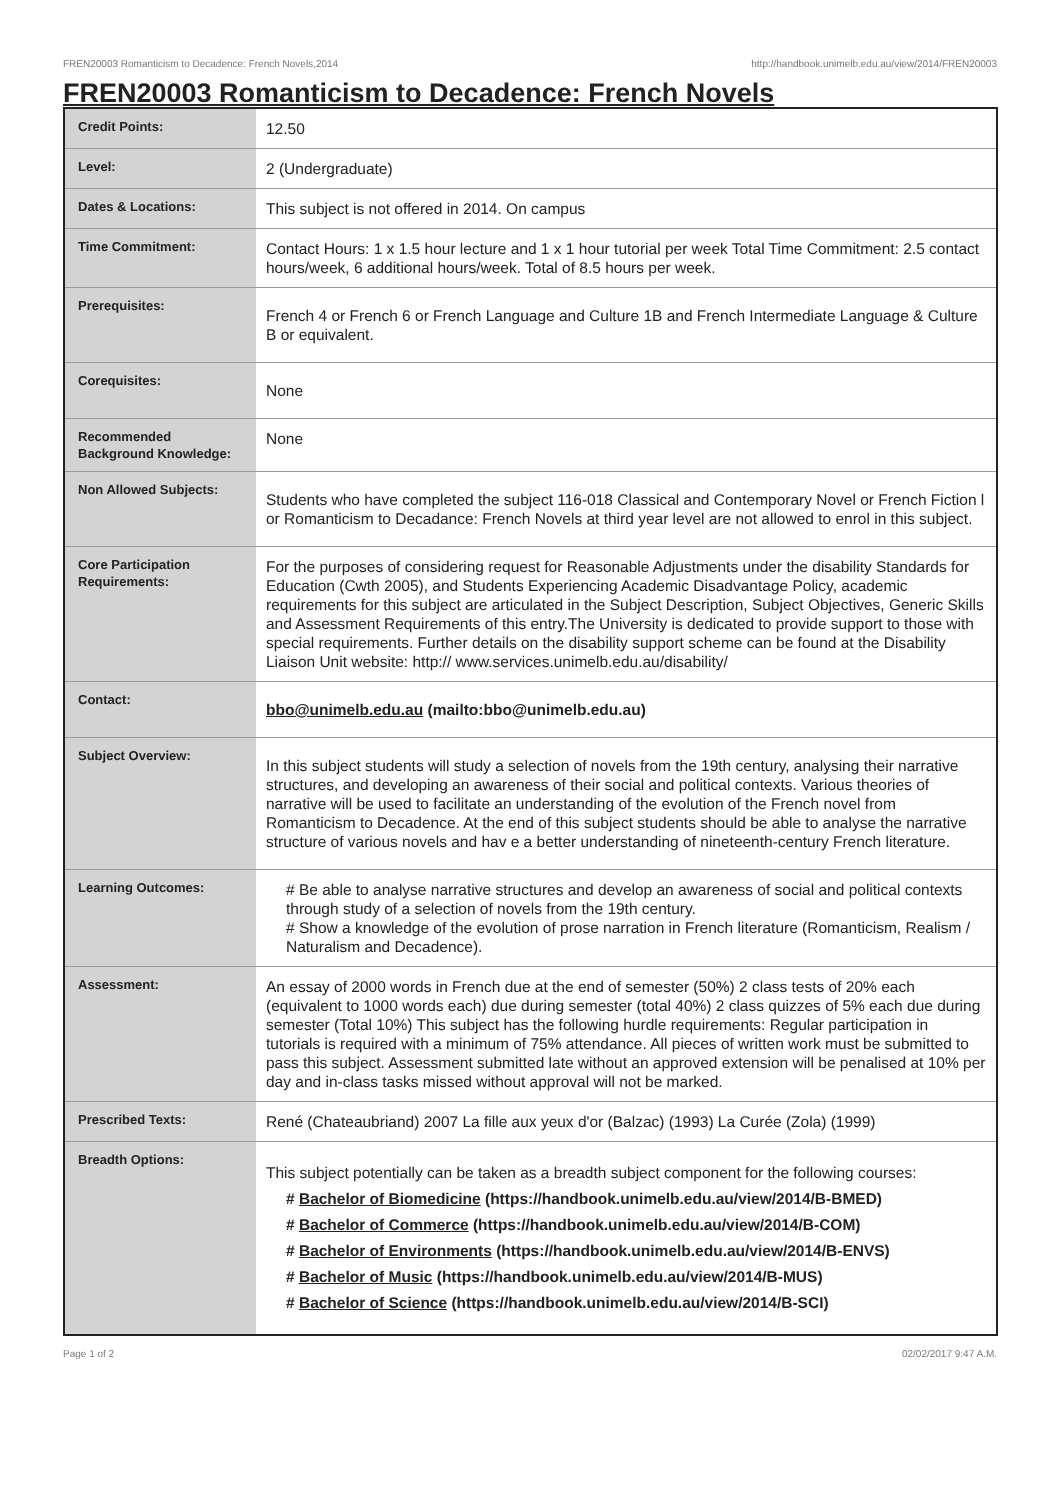FREN20003 Romanticism to Decadence: French Novels,2014 http://handbook.unimelb.edu.au/view/2014/FREN20003
FREN20003 Romanticism to Decadence: French Novels
| Credit Points: | 12.50 |
| Level: | 2 (Undergraduate) |
| Dates & Locations: | This subject is not offered in 2014. On campus |
| Time Commitment: | Contact Hours: 1 x 1.5 hour lecture and 1 x 1 hour tutorial per week Total Time Commitment: 2.5 contact hours/week, 6 additional hours/week. Total of 8.5 hours per week. |
| Prerequisites: | French 4 or French 6 or French Language and Culture 1B and French Intermediate Language & Culture B or equivalent. |
| Corequisites: | None |
| Recommended Background Knowledge: | None |
| Non Allowed Subjects: | Students who have completed the subject 116-018 Classical and Contemporary Novel or French Fiction l or Romanticism to Decadance: French Novels at third year level are not allowed to enrol in this subject. |
| Core Participation Requirements: | For the purposes of considering request for Reasonable Adjustments under the disability Standards for Education (Cwth 2005), and Students Experiencing Academic Disadvantage Policy, academic requirements for this subject are articulated in the Subject Description, Subject Objectives, Generic Skills and Assessment Requirements of this entry.The University is dedicated to provide support to those with special requirements. Further details on the disability support scheme can be found at the Disability Liaison Unit website: http:// www.services.unimelb.edu.au/disability/ |
| Contact: | bbo@unimelb.edu.au (mailto:bbo@unimelb.edu.au) |
| Subject Overview: | In this subject students will study a selection of novels from the 19th century, analysing their narrative structures, and developing an awareness of their social and political contexts. Various theories of narrative will be used to facilitate an understanding of the evolution of the French novel from Romanticism to Decadence. At the end of this subject students should be able to analyse the narrative structure of various novels and hav e a better understanding of nineteenth-century French literature. |
| Learning Outcomes: | # Be able to analyse narrative structures and develop an awareness of social and political contexts through study of a selection of novels from the 19th century. # Show a knowledge of the evolution of prose narration in French literature (Romanticism, Realism / Naturalism and Decadence). |
| Assessment: | An essay of 2000 words in French due at the end of semester (50%) 2 class tests of 20% each (equivalent to 1000 words each) due during semester (total 40%) 2 class quizzes of 5% each due during semester (Total 10%) This subject has the following hurdle requirements: Regular participation in tutorials is required with a minimum of 75% attendance. All pieces of written work must be submitted to pass this subject. Assessment submitted late without an approved extension will be penalised at 10% per day and in-class tasks missed without approval will not be marked. |
| Prescribed Texts: | René (Chateaubriand) 2007 La fille aux yeux d'or (Balzac) (1993) La Curée (Zola) (1999) |
| Breadth Options: | This subject potentially can be taken as a breadth subject component for the following courses: # Bachelor of Biomedicine (https://handbook.unimelb.edu.au/view/2014/B-BMED) # Bachelor of Commerce (https://handbook.unimelb.edu.au/view/2014/B-COM) # Bachelor of Environments (https://handbook.unimelb.edu.au/view/2014/B-ENVS) # Bachelor of Music (https://handbook.unimelb.edu.au/view/2014/B-MUS) # Bachelor of Science (https://handbook.unimelb.edu.au/view/2014/B-SCI) |
Page 1 of 2 02/02/2017 9:47 A.M.